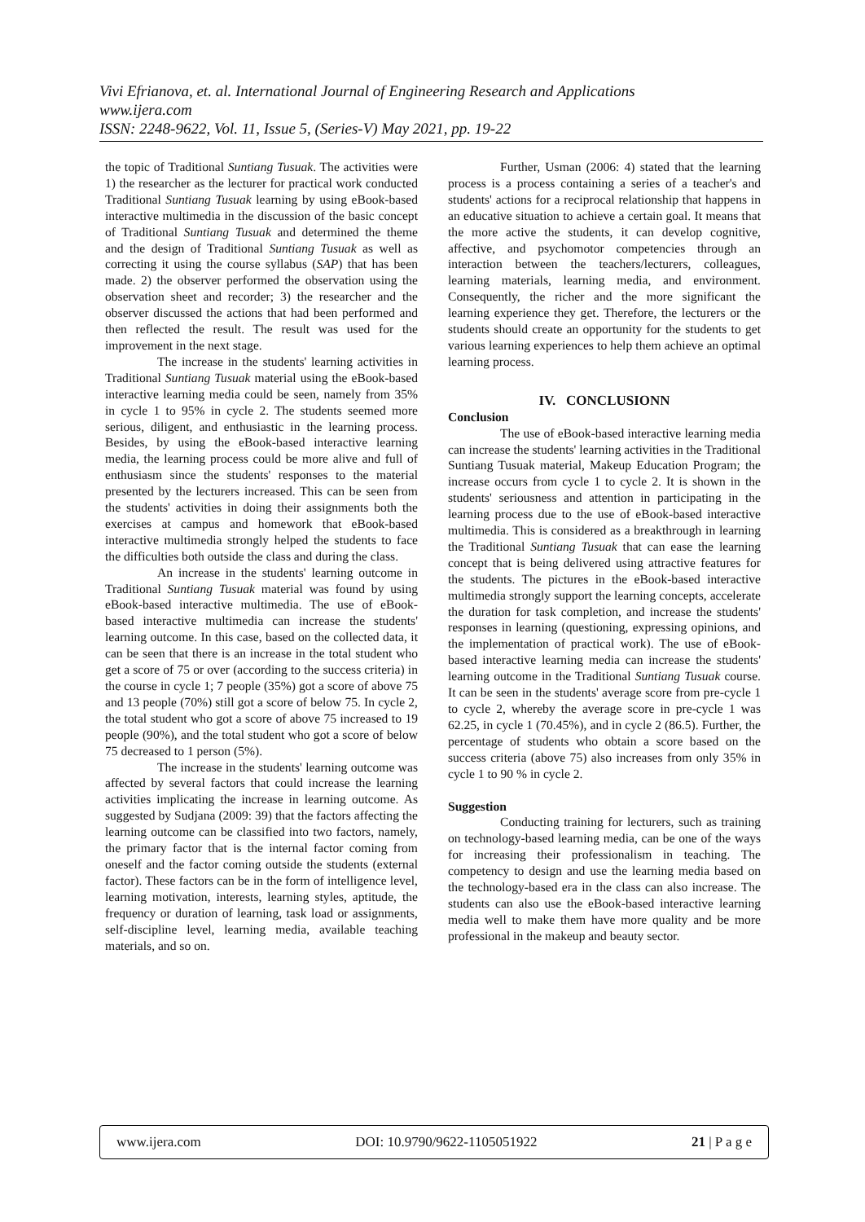Vivi Efrianova, et. al. International Journal of Engineering Research and Applications
www.ijera.com
ISSN: 2248-9622, Vol. 11, Issue 5, (Series-V) May 2021, pp. 19-22
the topic of Traditional Suntiang Tusuak. The activities were 1) the researcher as the lecturer for practical work conducted Traditional Suntiang Tusuak learning by using eBook-based interactive multimedia in the discussion of the basic concept of Traditional Suntiang Tusuak and determined the theme and the design of Traditional Suntiang Tusuak as well as correcting it using the course syllabus (SAP) that has been made. 2) the observer performed the observation using the observation sheet and recorder; 3) the researcher and the observer discussed the actions that had been performed and then reflected the result. The result was used for the improvement in the next stage.
The increase in the students' learning activities in Traditional Suntiang Tusuak material using the eBook-based interactive learning media could be seen, namely from 35% in cycle 1 to 95% in cycle 2. The students seemed more serious, diligent, and enthusiastic in the learning process. Besides, by using the eBook-based interactive learning media, the learning process could be more alive and full of enthusiasm since the students' responses to the material presented by the lecturers increased. This can be seen from the students' activities in doing their assignments both the exercises at campus and homework that eBook-based interactive multimedia strongly helped the students to face the difficulties both outside the class and during the class.
An increase in the students' learning outcome in Traditional Suntiang Tusuak material was found by using eBook-based interactive multimedia. The use of eBook-based interactive multimedia can increase the students' learning outcome. In this case, based on the collected data, it can be seen that there is an increase in the total student who get a score of 75 or over (according to the success criteria) in the course in cycle 1; 7 people (35%) got a score of above 75 and 13 people (70%) still got a score of below 75. In cycle 2, the total student who got a score of above 75 increased to 19 people (90%), and the total student who got a score of below 75 decreased to 1 person (5%).
The increase in the students' learning outcome was affected by several factors that could increase the learning activities implicating the increase in learning outcome. As suggested by Sudjana (2009: 39) that the factors affecting the learning outcome can be classified into two factors, namely, the primary factor that is the internal factor coming from oneself and the factor coming outside the students (external factor). These factors can be in the form of intelligence level, learning motivation, interests, learning styles, aptitude, the frequency or duration of learning, task load or assignments, self-discipline level, learning media, available teaching materials, and so on.
Further, Usman (2006: 4) stated that the learning process is a process containing a series of a teacher's and students' actions for a reciprocal relationship that happens in an educative situation to achieve a certain goal. It means that the more active the students, it can develop cognitive, affective, and psychomotor competencies through an interaction between the teachers/lecturers, colleagues, learning materials, learning media, and environment. Consequently, the richer and the more significant the learning experience they get. Therefore, the lecturers or the students should create an opportunity for the students to get various learning experiences to help them achieve an optimal learning process.
IV. CONCLUSIONN
Conclusion
The use of eBook-based interactive learning media can increase the students' learning activities in the Traditional Suntiang Tusuak material, Makeup Education Program; the increase occurs from cycle 1 to cycle 2. It is shown in the students' seriousness and attention in participating in the learning process due to the use of eBook-based interactive multimedia. This is considered as a breakthrough in learning the Traditional Suntiang Tusuak that can ease the learning concept that is being delivered using attractive features for the students. The pictures in the eBook-based interactive multimedia strongly support the learning concepts, accelerate the duration for task completion, and increase the students' responses in learning (questioning, expressing opinions, and the implementation of practical work). The use of eBook-based interactive learning media can increase the students' learning outcome in the Traditional Suntiang Tusuak course. It can be seen in the students' average score from pre-cycle 1 to cycle 2, whereby the average score in pre-cycle 1 was 62.25, in cycle 1 (70.45%), and in cycle 2 (86.5). Further, the percentage of students who obtain a score based on the success criteria (above 75) also increases from only 35% in cycle 1 to 90 % in cycle 2.
Suggestion
Conducting training for lecturers, such as training on technology-based learning media, can be one of the ways for increasing their professionalism in teaching. The competency to design and use the learning media based on the technology-based era in the class can also increase. The students can also use the eBook-based interactive learning media well to make them have more quality and be more professional in the makeup and beauty sector.
www.ijera.com DOI: 10.9790/9622-1105051922 21 | P a g e